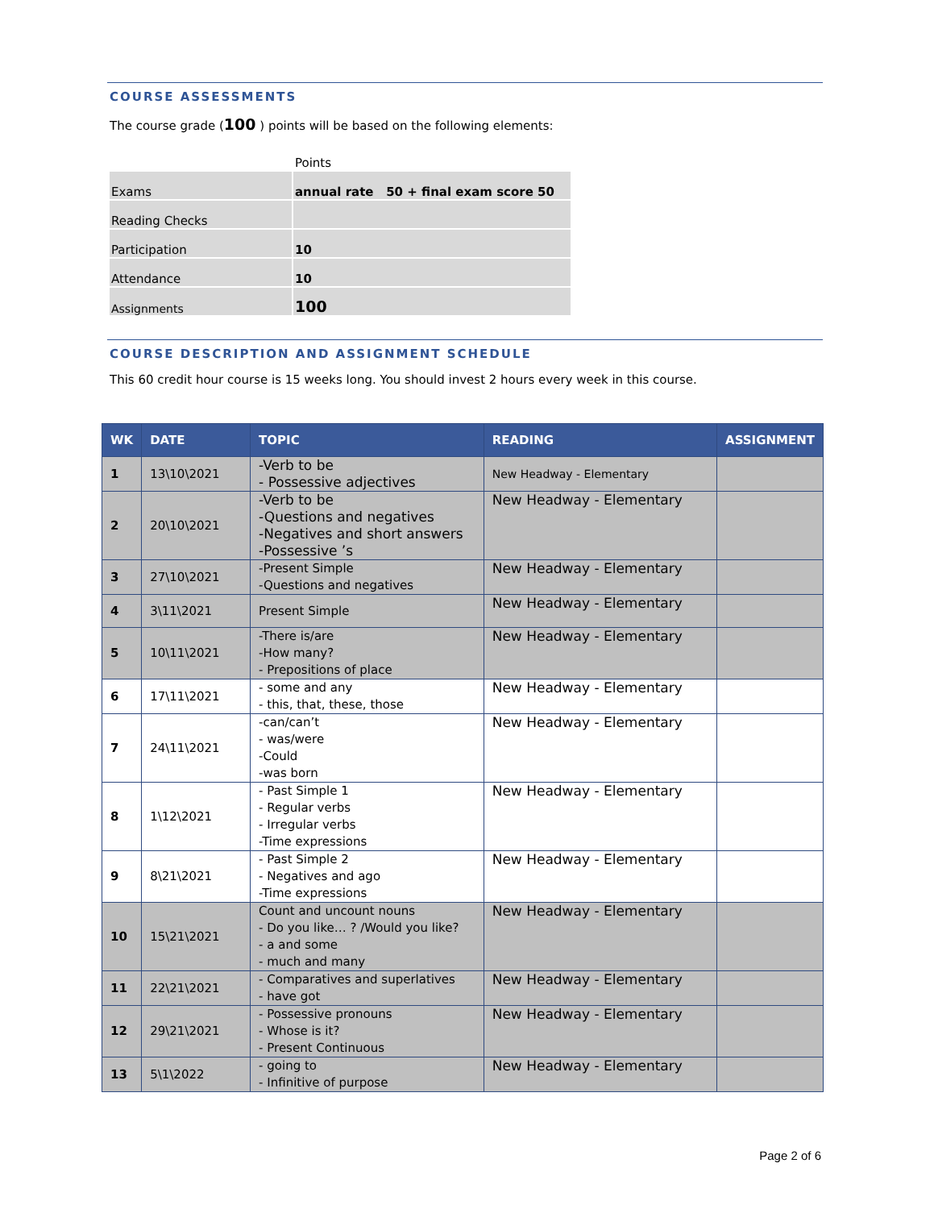COURSE ASSESSMENTS
The course grade (100 ) points will be based on the following elements:
| | Points |
| Exams | annual rate 50 + final exam score 50 |
| Reading Checks | |
| Participation | 10 |
| Attendance | 10 |
| Assignments | 100 |
COURSE DESCRIPTION AND ASSIGNMENT SCHEDULE
This 60 credit hour course is 15 weeks long. You should invest 2 hours every week in this course.
| WK | DATE | TOPIC | READING | ASSIGNMENT |
| --- | --- | --- | --- | --- |
| 1 | 13\10\2021 | -Verb to be - Possessive adjectives | New Headway - Elementary | |
| 2 | 20\10\2021 | -Verb to be -Questions and negatives -Negatives and short answers -Possessive ’s | New Headway - Elementary | |
| 3 | 27\10\2021 | -Present Simple -Questions and negatives | New Headway - Elementary | |
| 4 | 3\11\2021 | Present Simple | New Headway - Elementary | |
| 5 | 10\11\2021 | -There is/are -How many? - Prepositions of place | New Headway - Elementary | |
| 6 | 17\11\2021 | - some and any - this, that, these, those | New Headway - Elementary | |
| 7 | 24\11\2021 | -can/can’t - was/were -Could -was born | New Headway - Elementary | |
| 8 | 1\12\2021 | - Past Simple 1 - Regular verbs - Irregular verbs -Time expressions | New Headway - Elementary | |
| 9 | 8\21\2021 | - Past Simple 2 - Negatives and ago -Time expressions | New Headway - Elementary | |
| 10 | 15\21\2021 | Count and uncount nouns - Do you like… ? /Would you like? - a and some - much and many | New Headway - Elementary | |
| 11 | 22\21\2021 | - Comparatives and superlatives - have got | New Headway - Elementary | |
| 12 | 29\21\2021 | - Possessive pronouns - Whose is it? - Present Continuous | New Headway - Elementary | |
| 13 | 5\1\2022 | - going to - Infinitive of purpose | New Headway - Elementary | |
Page 2 of 6